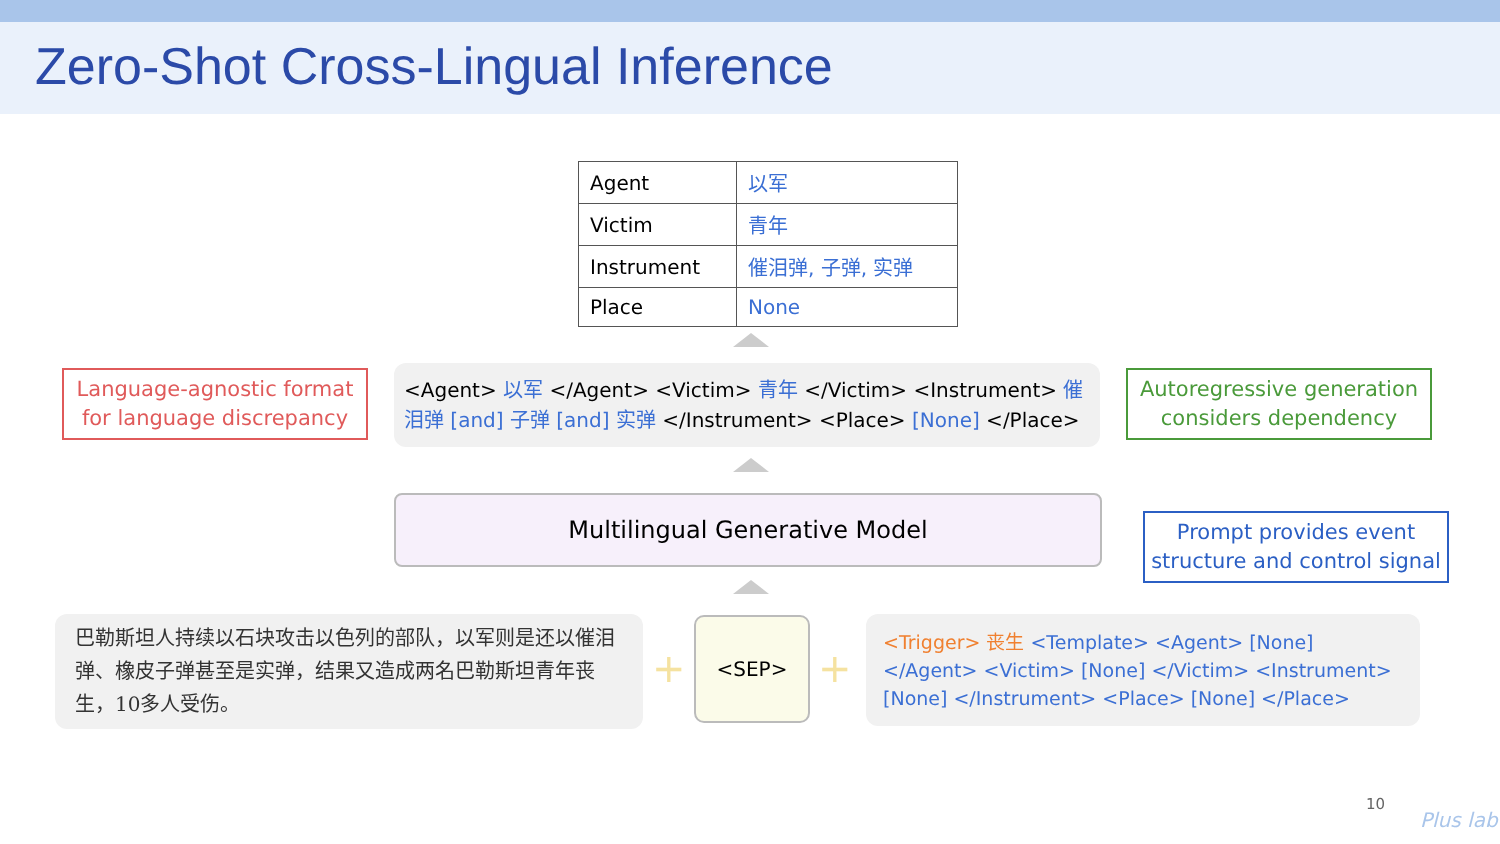Zero-Shot Cross-Lingual Inference
| Agent | 以军 |
| Victim | 青年 |
| Instrument | 催泪弹, 子弹, 实弹 |
| Place | None |
Language-agnostic format
for language discrepancy
<Agent> 以军 </Agent> <Victim> 青年 </Victim> <Instrument> 催泪弹 [and] 子弹 [and] 实弹 </Instrument> <Place> [None] </Place>
Autoregressive generation
considers dependency
Multilingual Generative Model
Prompt provides event
structure and control signal
巴勒斯坦人持续以石块攻击以色列的部队，以军则是还以催泪弹、橡皮子弹甚至是实弹，结果又造成两名巴勒斯坦青年丧生，10多人受伤。
<SEP>
+ +
<Trigger> 丧生 <Template> <Agent> [None] </Agent> <Victim> [None] </Victim> <Instrument> [None] </Instrument> <Place> [None] </Place>
10
Plus lab